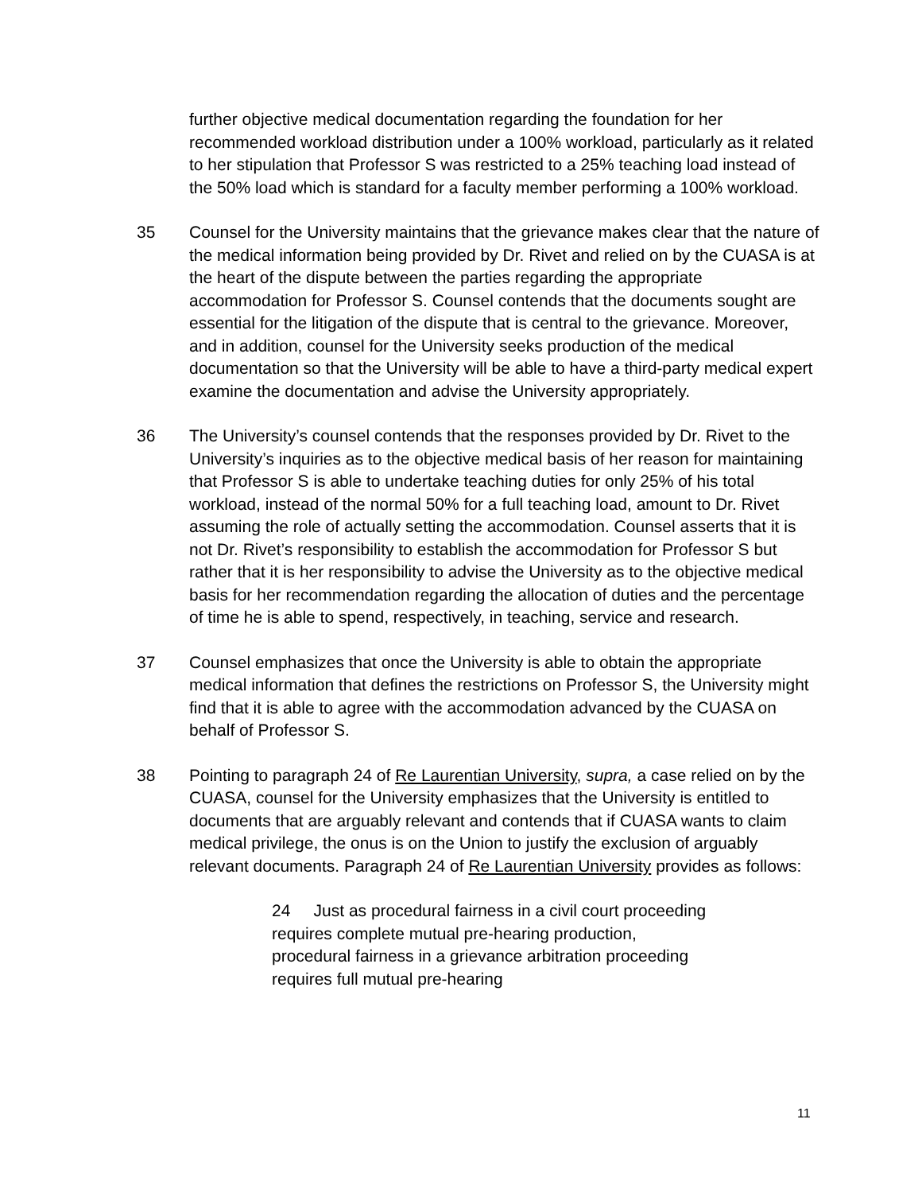further objective medical documentation regarding the foundation for her recommended workload distribution under a 100% workload, particularly as it related to her stipulation that Professor S was restricted to a 25% teaching load instead of the 50% load which is standard for a faculty member performing a 100% workload.
35 Counsel for the University maintains that the grievance makes clear that the nature of the medical information being provided by Dr. Rivet and relied on by the CUASA is at the heart of the dispute between the parties regarding the appropriate accommodation for Professor S. Counsel contends that the documents sought are essential for the litigation of the dispute that is central to the grievance. Moreover, and in addition, counsel for the University seeks production of the medical documentation so that the University will be able to have a third-party medical expert examine the documentation and advise the University appropriately.
36 The University’s counsel contends that the responses provided by Dr. Rivet to the University’s inquiries as to the objective medical basis of her reason for maintaining that Professor S is able to undertake teaching duties for only 25% of his total workload, instead of the normal 50% for a full teaching load, amount to Dr. Rivet assuming the role of actually setting the accommodation. Counsel asserts that it is not Dr. Rivet’s responsibility to establish the accommodation for Professor S but rather that it is her responsibility to advise the University as to the objective medical basis for her recommendation regarding the allocation of duties and the percentage of time he is able to spend, respectively, in teaching, service and research.
37 Counsel emphasizes that once the University is able to obtain the appropriate medical information that defines the restrictions on Professor S, the University might find that it is able to agree with the accommodation advanced by the CUASA on behalf of Professor S.
38 Pointing to paragraph 24 of Re Laurentian University, supra, a case relied on by the CUASA, counsel for the University emphasizes that the University is entitled to documents that are arguably relevant and contends that if CUASA wants to claim medical privilege, the onus is on the Union to justify the exclusion of arguably relevant documents. Paragraph 24 of Re Laurentian University provides as follows:
24 Just as procedural fairness in a civil court proceeding requires complete mutual pre-hearing production, procedural fairness in a grievance arbitration proceeding requires full mutual pre-hearing
11